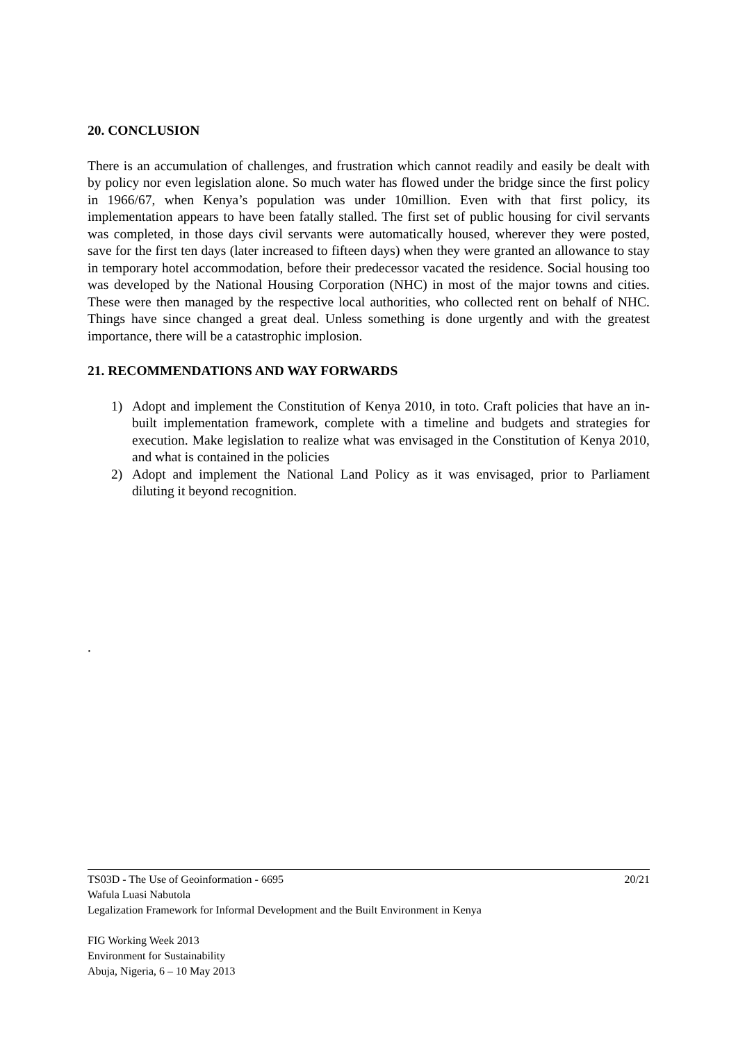20. CONCLUSION
There is an accumulation of challenges, and frustration which cannot readily and easily be dealt with by policy nor even legislation alone. So much water has flowed under the bridge since the first policy in 1966/67, when Kenya’s population was under 10million. Even with that first policy, its implementation appears to have been fatally stalled. The first set of public housing for civil servants was completed, in those days civil servants were automatically housed, wherever they were posted, save for the first ten days (later increased to fifteen days) when they were granted an allowance to stay in temporary hotel accommodation, before their predecessor vacated the residence. Social housing too was developed by the National Housing Corporation (NHC) in most of the major towns and cities. These were then managed by the respective local authorities, who collected rent on behalf of NHC. Things have since changed a great deal. Unless something is done urgently and with the greatest importance, there will be a catastrophic implosion.
21. RECOMMENDATIONS AND WAY FORWARDS
1) Adopt and implement the Constitution of Kenya 2010, in toto. Craft policies that have an in-built implementation framework, complete with a timeline and budgets and strategies for execution. Make legislation to realize what was envisaged in the Constitution of Kenya 2010, and what is contained in the policies
2) Adopt and implement the National Land Policy as it was envisaged, prior to Parliament diluting it beyond recognition.
.
20/21 TS03D - The Use of Geoinformation - 6695
Wafula Luasi Nabutola
Legalization Framework for Informal Development and the Built Environment in Kenya
FIG Working Week 2013
Environment for Sustainability
Abuja, Nigeria, 6 – 10 May 2013